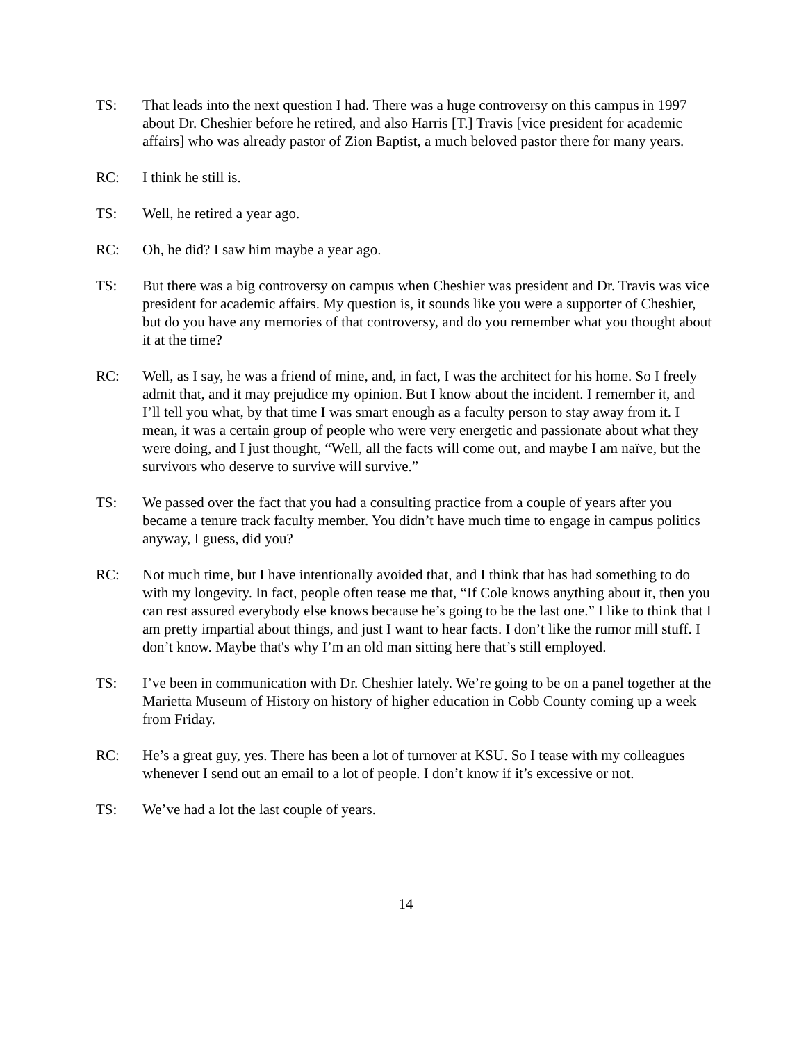TS: That leads into the next question I had. There was a huge controversy on this campus in 1997 about Dr. Cheshier before he retired, and also Harris [T.] Travis [vice president for academic affairs] who was already pastor of Zion Baptist, a much beloved pastor there for many years.
RC: I think he still is.
TS: Well, he retired a year ago.
RC: Oh, he did? I saw him maybe a year ago.
TS: But there was a big controversy on campus when Cheshier was president and Dr. Travis was vice president for academic affairs. My question is, it sounds like you were a supporter of Cheshier, but do you have any memories of that controversy, and do you remember what you thought about it at the time?
RC: Well, as I say, he was a friend of mine, and, in fact, I was the architect for his home. So I freely admit that, and it may prejudice my opinion. But I know about the incident. I remember it, and I’ll tell you what, by that time I was smart enough as a faculty person to stay away from it. I mean, it was a certain group of people who were very energetic and passionate about what they were doing, and I just thought, “Well, all the facts will come out, and maybe I am naïve, but the survivors who deserve to survive will survive.”
TS: We passed over the fact that you had a consulting practice from a couple of years after you became a tenure track faculty member. You didn’t have much time to engage in campus politics anyway, I guess, did you?
RC: Not much time, but I have intentionally avoided that, and I think that has had something to do with my longevity. In fact, people often tease me that, “If Cole knows anything about it, then you can rest assured everybody else knows because he’s going to be the last one.” I like to think that I am pretty impartial about things, and just I want to hear facts. I don’t like the rumor mill stuff. I don’t know. Maybe that's why I’m an old man sitting here that’s still employed.
TS: I’ve been in communication with Dr. Cheshier lately. We’re going to be on a panel together at the Marietta Museum of History on history of higher education in Cobb County coming up a week from Friday.
RC: He’s a great guy, yes. There has been a lot of turnover at KSU. So I tease with my colleagues whenever I send out an email to a lot of people. I don’t know if it’s excessive or not.
TS: We’ve had a lot the last couple of years.
14